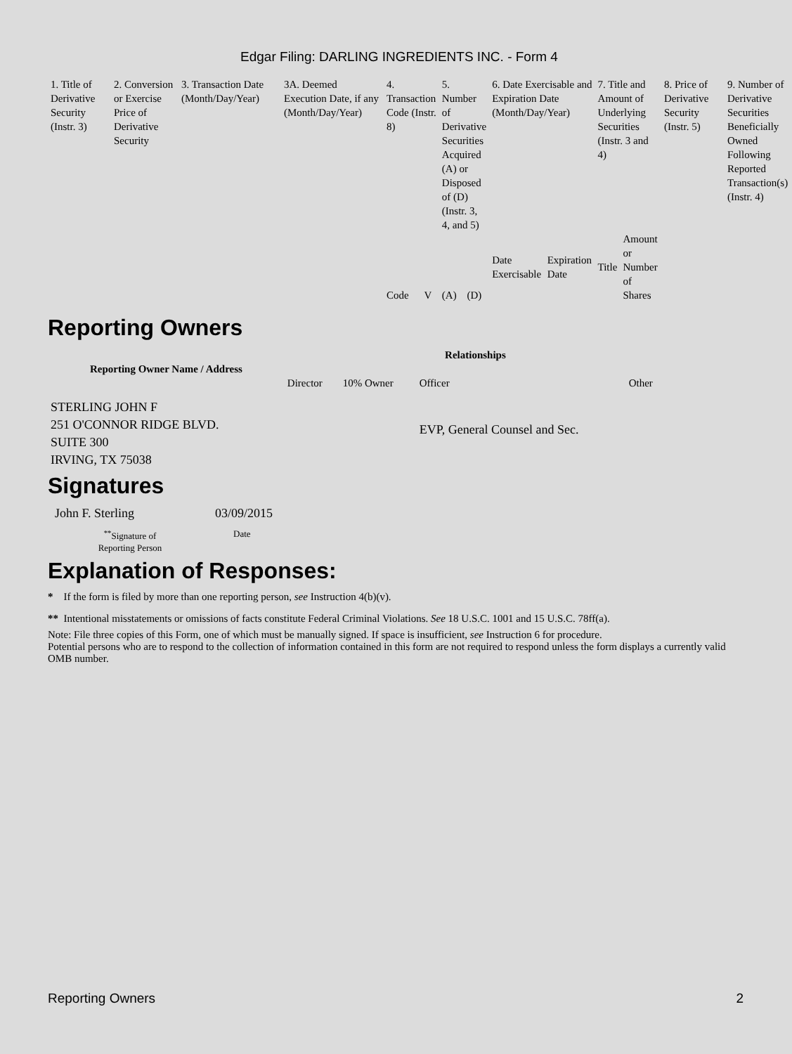Edgar Filing: DARLING INGREDIENTS INC. - Form 4
| 1. Title of Derivative Security (Instr. 3) | 2. Conversion or Exercise Price of Derivative Security | 3. Transaction Date (Month/Day/Year) | 3A. Deemed Execution Date, if any (Month/Day/Year) | 4. Transaction Code (Instr. 8) | | 5. Number of Derivative Securities Acquired (A) or Disposed of (D) (Instr. 3, 4, and 5) | | 6. Date Exercisable and Expiration Date (Month/Day/Year) | | 7. Title and Amount of Underlying Securities (Instr. 3 and 4) | | 8. Price of Derivative Security (Instr. 5) | 9. Number of Derivative Securities Beneficially Owned Following Reported Transaction(s) (Instr. 4) |
| --- | --- | --- | --- | --- | --- | --- | --- | --- | --- | --- | --- | --- | --- |
| | | | | Code | V | (A) | (D) | Date Exercisable | Expiration Date | Title | Amount or Number of Shares | | |
Reporting Owners
| Reporting Owner Name / Address | Relationships | | | |
| --- | --- | --- | --- | --- |
| | Director | 10% Owner | Officer | Other |
| STERLING JOHN F 251 O'CONNOR RIDGE BLVD. SUITE 300 IRVING, TX 75038 | | | EVP, General Counsel and Sec. | |
Signatures
| John F. Sterling | 03/09/2015 |
| <sup>**</sup> Signature of Reporting Person | Date |
Explanation of Responses:
* If the form is filed by more than one reporting person, see Instruction 4(b)(v).
** Intentional misstatements or omissions of facts constitute Federal Criminal Violations. See 18 U.S.C. 1001 and 15 U.S.C. 78ff(a).
Note: File three copies of this Form, one of which must be manually signed. If space is insufficient, see Instruction 6 for procedure.
Potential persons who are to respond to the collection of information contained in this form are not required to respond unless the form displays a currently valid OMB number.
Reporting Owners 2